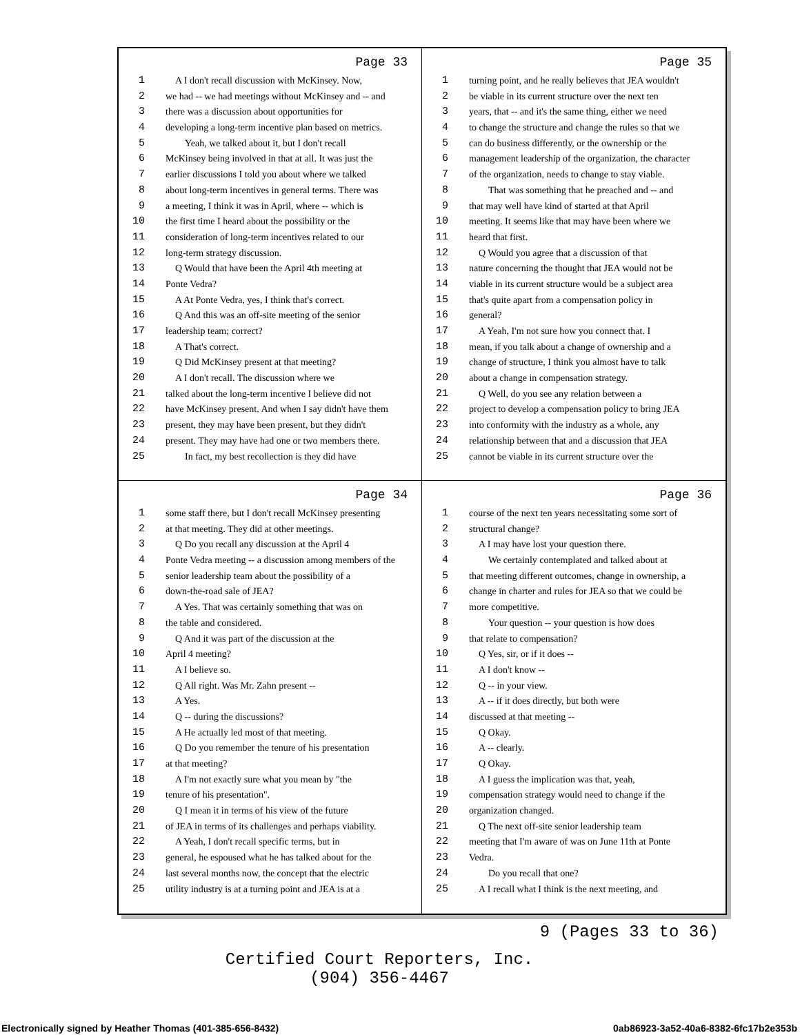Page 33
1 A I don't recall discussion with McKinsey. Now,
2 we had -- we had meetings without McKinsey and -- and
3 there was a discussion about opportunities for
4 developing a long-term incentive plan based on metrics.
5 Yeah, we talked about it, but I don't recall
6 McKinsey being involved in that at all. It was just the
7 earlier discussions I told you about where we talked
8 about long-term incentives in general terms. There was
9 a meeting, I think it was in April, where -- which is
10 the first time I heard about the possibility or the
11 consideration of long-term incentives related to our
12 long-term strategy discussion.
13 Q Would that have been the April 4th meeting at
14 Ponte Vedra?
15 A At Ponte Vedra, yes, I think that's correct.
16 Q And this was an off-site meeting of the senior
17 leadership team; correct?
18 A That's correct.
19 Q Did McKinsey present at that meeting?
20 A I don't recall. The discussion where we
21 talked about the long-term incentive I believe did not
22 have McKinsey present. And when I say didn't have them
23 present, they may have been present, but they didn't
24 present. They may have had one or two members there.
25 In fact, my best recollection is they did have
Page 35
1 turning point, and he really believes that JEA wouldn't
2 be viable in its current structure over the next ten
3 years, that -- and it's the same thing, either we need
4 to change the structure and change the rules so that we
5 can do business differently, or the ownership or the
6 management leadership of the organization, the character
7 of the organization, needs to change to stay viable.
8 That was something that he preached and -- and
9 that may well have kind of started at that April
10 meeting. It seems like that may have been where we
11 heard that first.
12 Q Would you agree that a discussion of that
13 nature concerning the thought that JEA would not be
14 viable in its current structure would be a subject area
15 that's quite apart from a compensation policy in
16 general?
17 A Yeah, I'm not sure how you connect that. I
18 mean, if you talk about a change of ownership and a
19 change of structure, I think you almost have to talk
20 about a change in compensation strategy.
21 Q Well, do you see any relation between a
22 project to develop a compensation policy to bring JEA
23 into conformity with the industry as a whole, any
24 relationship between that and a discussion that JEA
25 cannot be viable in its current structure over the
Page 34
1 some staff there, but I don't recall McKinsey presenting
2 at that meeting. They did at other meetings.
3 Q Do you recall any discussion at the April 4
4 Ponte Vedra meeting -- a discussion among members of the
5 senior leadership team about the possibility of a
6 down-the-road sale of JEA?
7 A Yes. That was certainly something that was on
8 the table and considered.
9 Q And it was part of the discussion at the
10 April 4 meeting?
11 A I believe so.
12 Q All right. Was Mr. Zahn present --
13 A Yes.
14 Q -- during the discussions?
15 A He actually led most of that meeting.
16 Q Do you remember the tenure of his presentation
17 at that meeting?
18 A I'm not exactly sure what you mean by "the
19 tenure of his presentation".
20 Q I mean it in terms of his view of the future
21 of JEA in terms of its challenges and perhaps viability.
22 A Yeah, I don't recall specific terms, but in
23 general, he espoused what he has talked about for the
24 last several months now, the concept that the electric
25 utility industry is at a turning point and JEA is at a
Page 36
1 course of the next ten years necessitating some sort of
2 structural change?
3 A I may have lost your question there.
4 We certainly contemplated and talked about at
5 that meeting different outcomes, change in ownership, a
6 change in charter and rules for JEA so that we could be
7 more competitive.
8 Your question -- your question is how does
9 that relate to compensation?
10 Q Yes, sir, or if it does --
11 A I don't know --
12 Q -- in your view.
13 A -- if it does directly, but both were
14 discussed at that meeting --
15 Q Okay.
16 A -- clearly.
17 Q Okay.
18 A I guess the implication was that, yeah,
19 compensation strategy would need to change if the
20 organization changed.
21 Q The next off-site senior leadership team
22 meeting that I'm aware of was on June 11th at Ponte
23 Vedra.
24 Do you recall that one?
25 A I recall what I think is the next meeting, and
9 (Pages 33 to 36)
Certified Court Reporters, Inc.
(904) 356-4467
Electronically signed by Heather Thomas (401-385-656-8432)
0ab86923-3a52-40a6-8382-6fc17b2e353b